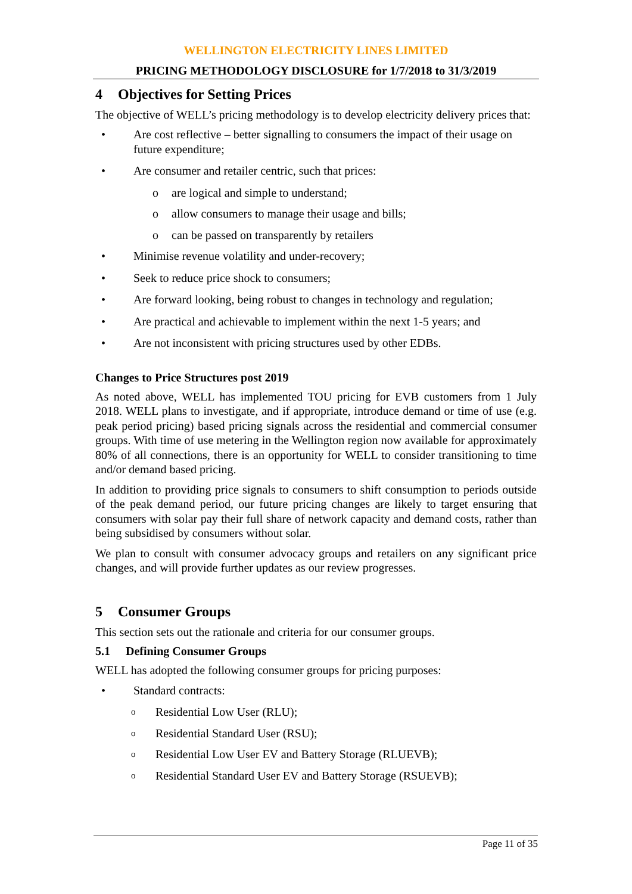WELLINGTON ELECTRICITY LINES LIMITED
PRICING METHODOLOGY DISCLOSURE for 1/7/2018 to 31/3/2019
4 Objectives for Setting Prices
The objective of WELL’s pricing methodology is to develop electricity delivery prices that:
• Are cost reflective – better signalling to consumers the impact of their usage on future expenditure;
• Are consumer and retailer centric, such that prices:
o are logical and simple to understand;
o allow consumers to manage their usage and bills;
o can be passed on transparently by retailers
• Minimise revenue volatility and under-recovery;
• Seek to reduce price shock to consumers;
• Are forward looking, being robust to changes in technology and regulation;
• Are practical and achievable to implement within the next 1-5 years; and
• Are not inconsistent with pricing structures used by other EDBs.
Changes to Price Structures post 2019
As noted above, WELL has implemented TOU pricing for EVB customers from 1 July 2018. WELL plans to investigate, and if appropriate, introduce demand or time of use (e.g. peak period pricing) based pricing signals across the residential and commercial consumer groups. With time of use metering in the Wellington region now available for approximately 80% of all connections, there is an opportunity for WELL to consider transitioning to time and/or demand based pricing.
In addition to providing price signals to consumers to shift consumption to periods outside of the peak demand period, our future pricing changes are likely to target ensuring that consumers with solar pay their full share of network capacity and demand costs, rather than being subsidised by consumers without solar.
We plan to consult with consumer advocacy groups and retailers on any significant price changes, and will provide further updates as our review progresses.
5 Consumer Groups
This section sets out the rationale and criteria for our consumer groups.
5.1 Defining Consumer Groups
WELL has adopted the following consumer groups for pricing purposes:
• Standard contracts:
o
Residential Low User (RLU);
o
Residential Standard User (RSU);
o
Residential Low User EV and Battery Storage (RLUEVB);
o
Residential Standard User EV and Battery Storage (RSUEVB);
Page 11 of 35